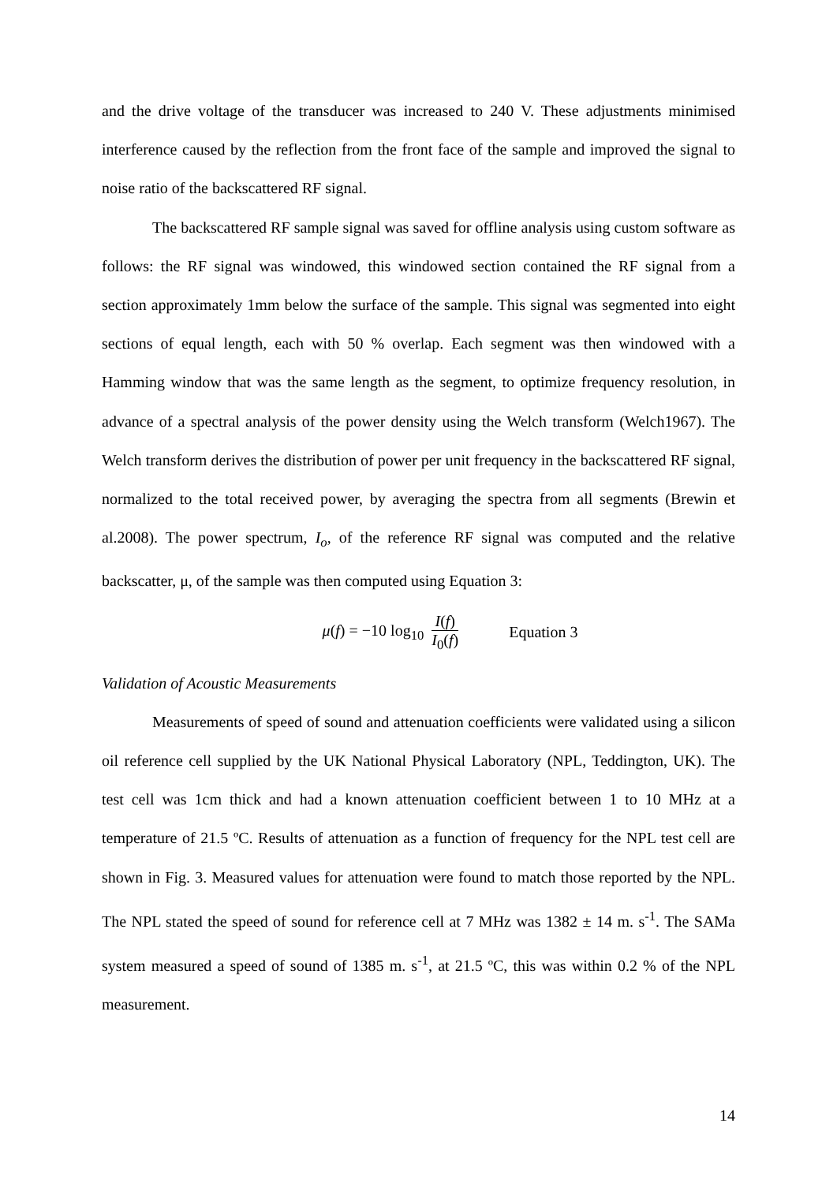and the drive voltage of the transducer was increased to 240 V. These adjustments minimised interference caused by the reflection from the front face of the sample and improved the signal to noise ratio of the backscattered RF signal.
The backscattered RF sample signal was saved for offline analysis using custom software as follows: the RF signal was windowed, this windowed section contained the RF signal from a section approximately 1mm below the surface of the sample. This signal was segmented into eight sections of equal length, each with 50 % overlap. Each segment was then windowed with a Hamming window that was the same length as the segment, to optimize frequency resolution, in advance of a spectral analysis of the power density using the Welch transform (Welch1967). The Welch transform derives the distribution of power per unit frequency in the backscattered RF signal, normalized to the total received power, by averaging the spectra from all segments (Brewin et al.2008). The power spectrum, I<sub>o</sub>, of the reference RF signal was computed and the relative backscatter, μ, of the sample was then computed using Equation 3:
μ(f) = −10 log<sub>10</sub> I(f) I<sub>0</sub>(f) Equation 3
Validation of Acoustic Measurements
Measurements of speed of sound and attenuation coefficients were validated using a silicon oil reference cell supplied by the UK National Physical Laboratory (NPL, Teddington, UK). The test cell was 1cm thick and had a known attenuation coefficient between 1 to 10 MHz at a temperature of 21.5 ºC. Results of attenuation as a function of frequency for the NPL test cell are shown in Fig. 3. Measured values for attenuation were found to match those reported by the NPL. The NPL stated the speed of sound for reference cell at 7 MHz was 1382 ± 14 m. s<sup>-1</sup>. The SAMa system measured a speed of sound of 1385 m. s<sup>-1</sup>, at 21.5 ºC, this was within 0.2 % of the NPL measurement.
14